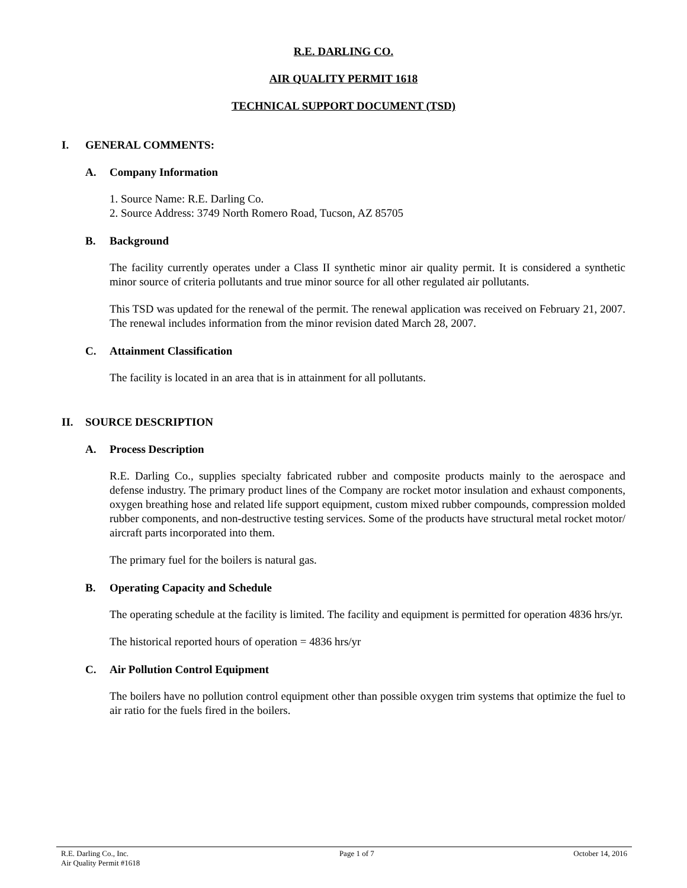R.E. DARLING CO.
AIR QUALITY PERMIT 1618
TECHNICAL SUPPORT DOCUMENT (TSD)
I. GENERAL COMMENTS:
A. Company Information
1. Source Name: R.E. Darling Co.
2. Source Address: 3749 North Romero Road, Tucson, AZ 85705
B. Background
The facility currently operates under a Class II synthetic minor air quality permit. It is considered a synthetic minor source of criteria pollutants and true minor source for all other regulated air pollutants.
This TSD was updated for the renewal of the permit. The renewal application was received on February 21, 2007. The renewal includes information from the minor revision dated March 28, 2007.
C. Attainment Classification
The facility is located in an area that is in attainment for all pollutants.
II. SOURCE DESCRIPTION
A. Process Description
R.E. Darling Co., supplies specialty fabricated rubber and composite products mainly to the aerospace and defense industry. The primary product lines of the Company are rocket motor insulation and exhaust components, oxygen breathing hose and related life support equipment, custom mixed rubber compounds, compression molded rubber components, and non-destructive testing services. Some of the products have structural metal rocket motor/ aircraft parts incorporated into them.
The primary fuel for the boilers is natural gas.
B. Operating Capacity and Schedule
The operating schedule at the facility is limited. The facility and equipment is permitted for operation 4836 hrs/yr.
The historical reported hours of operation = 4836 hrs/yr
C. Air Pollution Control Equipment
The boilers have no pollution control equipment other than possible oxygen trim systems that optimize the fuel to air ratio for the fuels fired in the boilers.
R.E. Darling Co., Inc.
Air Quality Permit #1618
Page 1 of 7 October 14, 2016